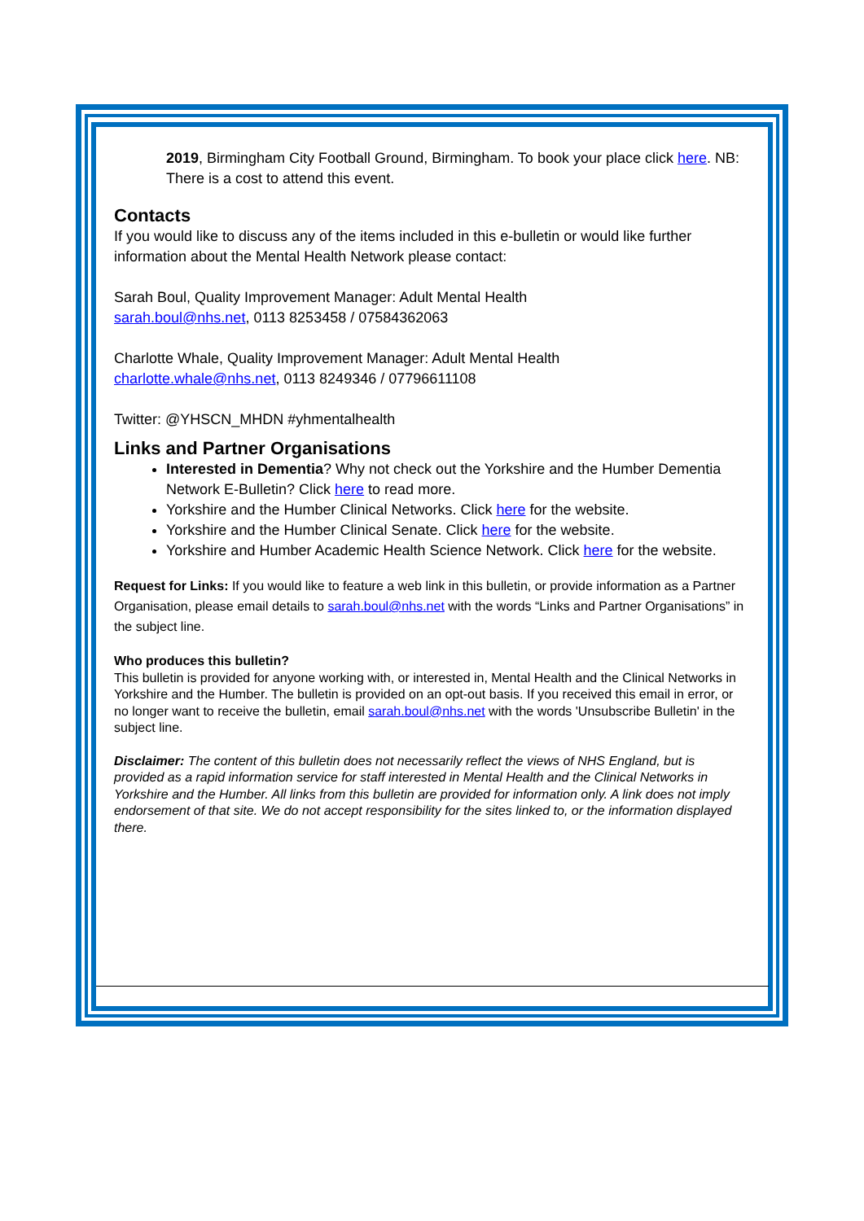2019, Birmingham City Football Ground, Birmingham. To book your place click here. NB: There is a cost to attend this event.
Contacts
If you would like to discuss any of the items included in this e-bulletin or would like further information about the Mental Health Network please contact:
Sarah Boul, Quality Improvement Manager: Adult Mental Health
sarah.boul@nhs.net, 0113 8253458 / 07584362063
Charlotte Whale, Quality Improvement Manager: Adult Mental Health
charlotte.whale@nhs.net, 0113 8249346 / 07796611108
Twitter: @YHSCN_MHDN #yhmentalhealth
Links and Partner Organisations
Interested in Dementia? Why not check out the Yorkshire and the Humber Dementia Network E-Bulletin? Click here to read more.
Yorkshire and the Humber Clinical Networks. Click here for the website.
Yorkshire and the Humber Clinical Senate. Click here for the website.
Yorkshire and Humber Academic Health Science Network. Click here for the website.
Request for Links: If you would like to feature a web link in this bulletin, or provide information as a Partner Organisation, please email details to sarah.boul@nhs.net with the words “Links and Partner Organisations” in the subject line.
Who produces this bulletin?
This bulletin is provided for anyone working with, or interested in, Mental Health and the Clinical Networks in Yorkshire and the Humber. The bulletin is provided on an opt-out basis. If you received this email in error, or no longer want to receive the bulletin, email sarah.boul@nhs.net with the words 'Unsubscribe Bulletin' in the subject line.
Disclaimer: The content of this bulletin does not necessarily reflect the views of NHS England, but is provided as a rapid information service for staff interested in Mental Health and the Clinical Networks in Yorkshire and the Humber. All links from this bulletin are provided for information only. A link does not imply endorsement of that site. We do not accept responsibility for the sites linked to, or the information displayed there.